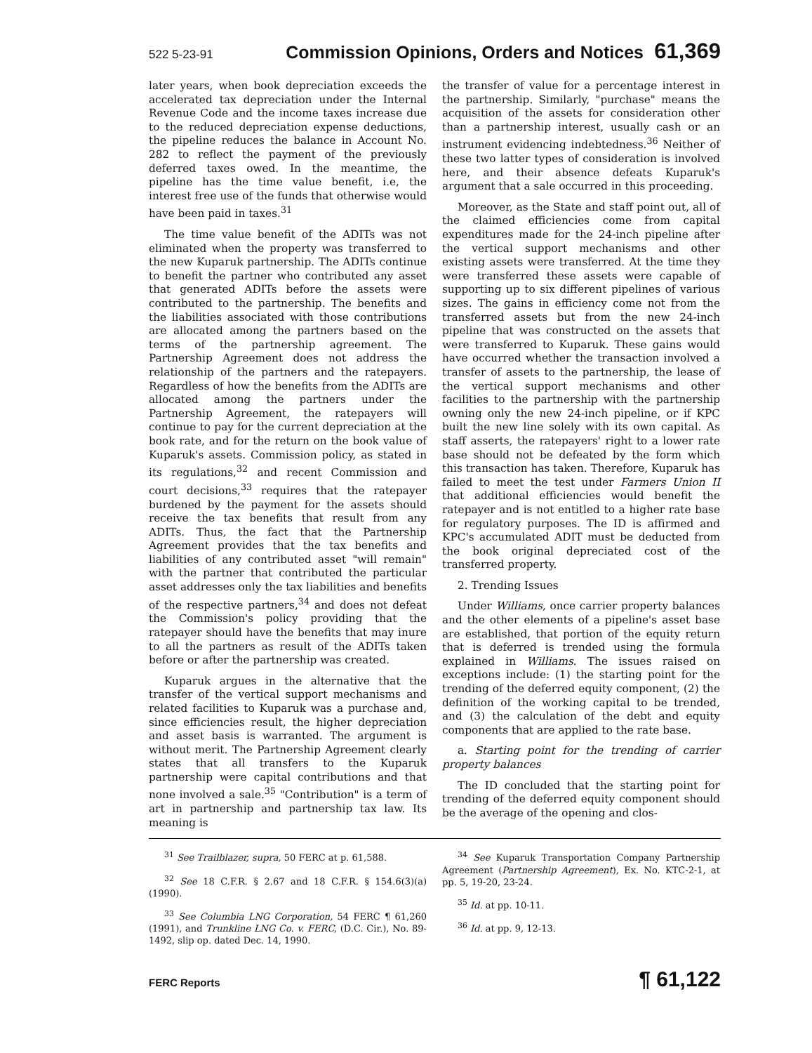522 5-23-91 Commission Opinions, Orders and Notices 61,369
later years, when book depreciation exceeds the accelerated tax depreciation under the Internal Revenue Code and the income taxes increase due to the reduced depreciation expense deductions, the pipeline reduces the balance in Account No. 282 to reflect the payment of the previously deferred taxes owed. In the meantime, the pipeline has the time value benefit, i.e, the interest free use of the funds that otherwise would have been paid in taxes.<sup>31</sup>
The time value benefit of the ADITs was not eliminated when the property was transferred to the new Kuparuk partnership. The ADITs continue to benefit the partner who contributed any asset that generated ADITs before the assets were contributed to the partnership. The benefits and the liabilities associated with those contributions are allocated among the partners based on the terms of the partnership agreement. The Partnership Agreement does not address the relationship of the partners and the ratepayers. Regardless of how the benefits from the ADITs are allocated among the partners under the Partnership Agreement, the ratepayers will continue to pay for the current depreciation at the book rate, and for the return on the book value of Kuparuk's assets. Commission policy, as stated in its regulations,<sup>32</sup> and recent Commission and court decisions,<sup>33</sup> requires that the ratepayer burdened by the payment for the assets should receive the tax benefits that result from any ADITs. Thus, the fact that the Partnership Agreement provides that the tax benefits and liabilities of any contributed asset "will remain" with the partner that contributed the particular asset addresses only the tax liabilities and benefits of the respective partners,<sup>34</sup> and does not defeat the Commission's policy providing that the ratepayer should have the benefits that may inure to all the partners as result of the ADITs taken before or after the partnership was created.
Kuparuk argues in the alternative that the transfer of the vertical support mechanisms and related facilities to Kuparuk was a purchase and, since efficiencies result, the higher depreciation and asset basis is warranted. The argument is without merit. The Partnership Agreement clearly states that all transfers to the Kuparuk partnership were capital contributions and that none involved a sale.<sup>35</sup> "Contribution" is a term of art in partnership and partnership tax law. Its meaning is
the transfer of value for a percentage interest in the partnership. Similarly, "purchase" means the acquisition of the assets for consideration other than a partnership interest, usually cash or an instrument evidencing indebtedness.<sup>36</sup> Neither of these two latter types of consideration is involved here, and their absence defeats Kuparuk's argument that a sale occurred in this proceeding.
Moreover, as the State and staff point out, all of the claimed efficiencies come from capital expenditures made for the 24-inch pipeline after the vertical support mechanisms and other existing assets were transferred. At the time they were transferred these assets were capable of supporting up to six different pipelines of various sizes. The gains in efficiency come not from the transferred assets but from the new 24-inch pipeline that was constructed on the assets that were transferred to Kuparuk. These gains would have occurred whether the transaction involved a transfer of assets to the partnership, the lease of the vertical support mechanisms and other facilities to the partnership with the partnership owning only the new 24-inch pipeline, or if KPC built the new line solely with its own capital. As staff asserts, the ratepayers' right to a lower rate base should not be defeated by the form which this transaction has taken. Therefore, Kuparuk has failed to meet the test under Farmers Union II that additional efficiencies would benefit the ratepayer and is not entitled to a higher rate base for regulatory purposes. The ID is affirmed and KPC's accumulated ADIT must be deducted from the book original depreciated cost of the transferred property.
2. Trending Issues
Under Williams, once carrier property balances and the other elements of a pipeline's asset base are established, that portion of the equity return that is deferred is trended using the formula explained in Williams. The issues raised on exceptions include: (1) the starting point for the trending of the deferred equity component, (2) the definition of the working capital to be trended, and (3) the calculation of the debt and equity components that are applied to the rate base.
a. Starting point for the trending of carrier property balances
The ID concluded that the starting point for trending of the deferred equity component should be the average of the opening and clos-
<sup>31</sup> See Trailblazer, supra, 50 FERC at p. 61,588.
<sup>32</sup> See 18 C.F.R. § 2.67 and 18 C.F.R. § 154.6(3)(a) (1990).
<sup>33</sup> See Columbia LNG Corporation, 54 FERC ¶ 61,260 (1991), and Trunkline LNG Co. v. FERC, (D.C. Cir.), No. 89-1492, slip op. dated Dec. 14, 1990.
<sup>34</sup> See Kuparuk Transportation Company Partnership Agreement (Partnership Agreement), Ex. No. KTC-2-1, at pp. 5, 19-20, 23-24.
<sup>35</sup> Id. at pp. 10-11.
<sup>36</sup> Id. at pp. 9, 12-13.
FERC Reports ¶ 61,122